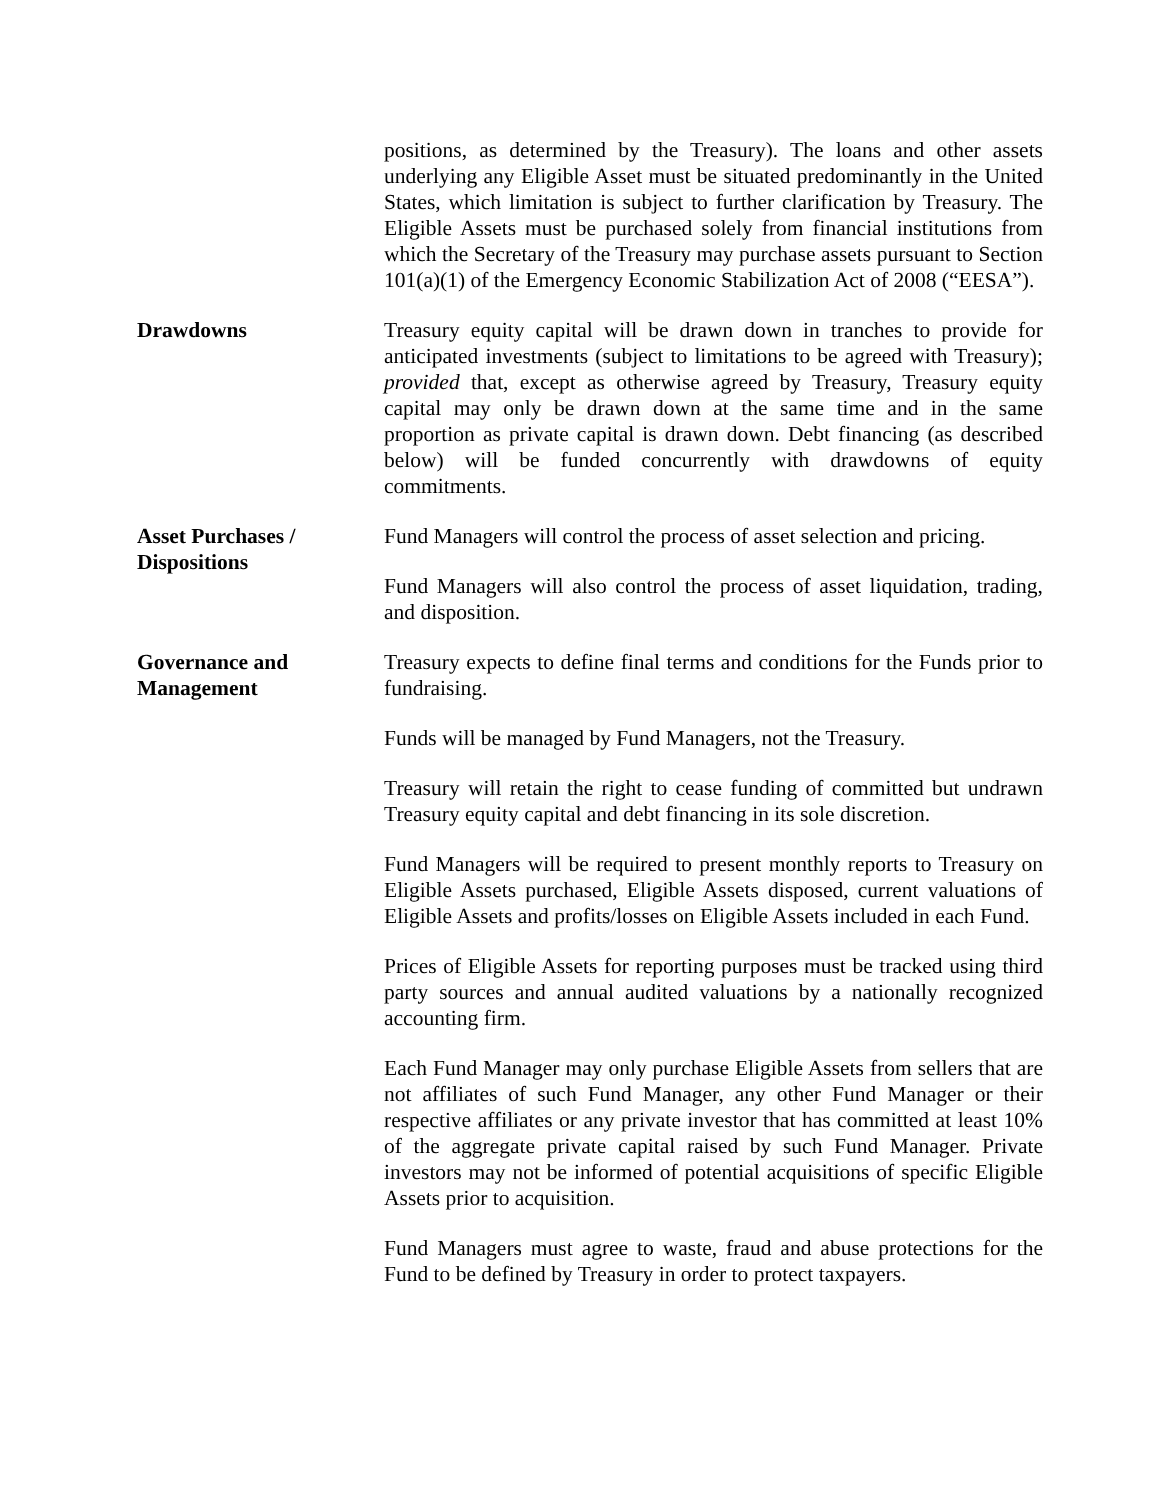positions, as determined by the Treasury). The loans and other assets underlying any Eligible Asset must be situated predominantly in the United States, which limitation is subject to further clarification by Treasury. The Eligible Assets must be purchased solely from financial institutions from which the Secretary of the Treasury may purchase assets pursuant to Section 101(a)(1) of the Emergency Economic Stabilization Act of 2008 (“EESA”).
Drawdowns Treasury equity capital will be drawn down in tranches to provide for anticipated investments (subject to limitations to be agreed with Treasury); provided that, except as otherwise agreed by Treasury, Treasury equity capital may only be drawn down at the same time and in the same proportion as private capital is drawn down. Debt financing (as described below) will be funded concurrently with drawdowns of equity commitments.
Asset Purchases /
Dispositions
Fund Managers will control the process of asset selection and pricing.
Fund Managers will also control the process of asset liquidation, trading, and disposition.
Governance and
Management
Treasury expects to define final terms and conditions for the Funds prior to fundraising.
Funds will be managed by Fund Managers, not the Treasury.
Treasury will retain the right to cease funding of committed but undrawn Treasury equity capital and debt financing in its sole discretion.
Fund Managers will be required to present monthly reports to Treasury on Eligible Assets purchased, Eligible Assets disposed, current valuations of Eligible Assets and profits/losses on Eligible Assets included in each Fund.
Prices of Eligible Assets for reporting purposes must be tracked using third party sources and annual audited valuations by a nationally recognized accounting firm.
Each Fund Manager may only purchase Eligible Assets from sellers that are not affiliates of such Fund Manager, any other Fund Manager or their respective affiliates or any private investor that has committed at least 10% of the aggregate private capital raised by such Fund Manager. Private investors may not be informed of potential acquisitions of specific Eligible Assets prior to acquisition.
Fund Managers must agree to waste, fraud and abuse protections for the Fund to be defined by Treasury in order to protect taxpayers.